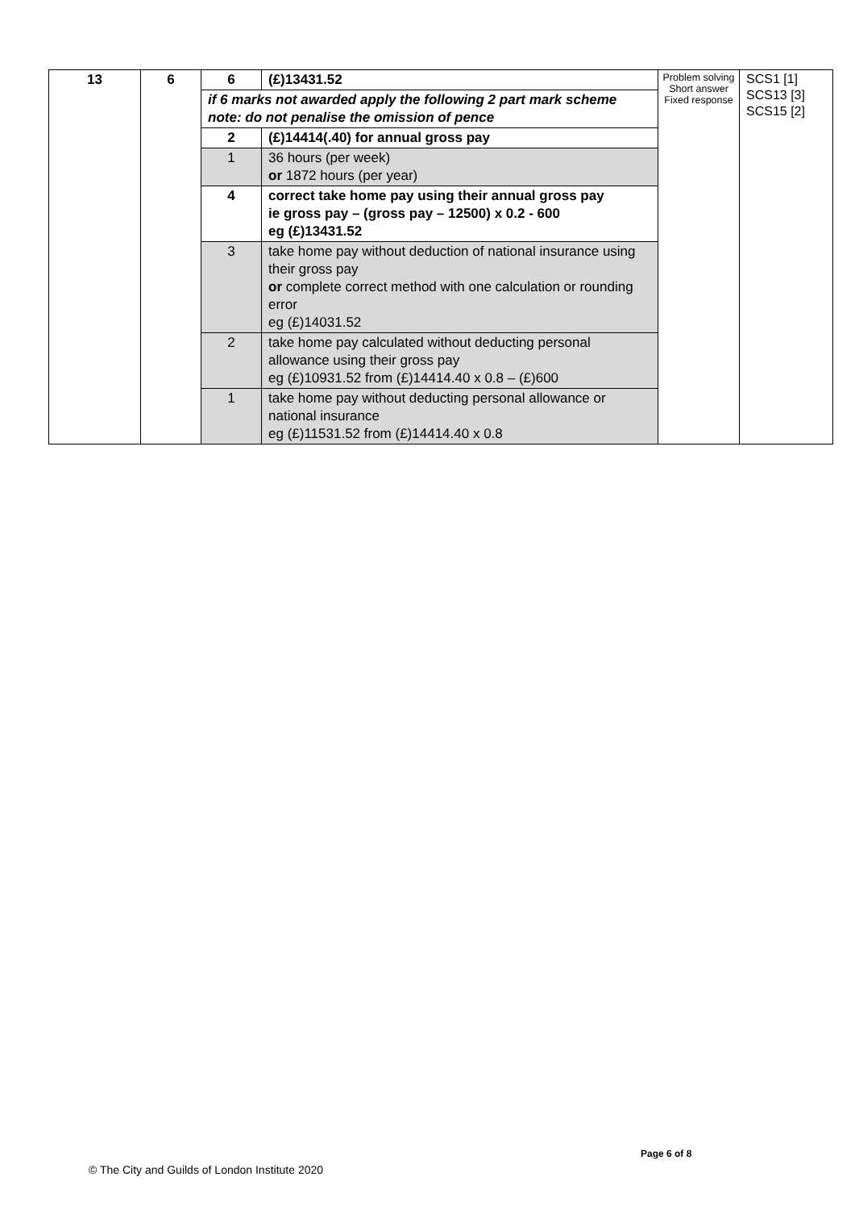| 13 | 6 | 6 | (£)13431.52 | Problem solving Short answer Fixed response | SCS1 [1] SCS13 [3] SCS15 [2] |
| | | if 6 marks not awarded apply the following 2 part mark scheme note: do not penalise the omission of pence | | | |
| | | 2 | (£)14414(.40) for annual gross pay | | |
| | | 1 | 36 hours (per week) or 1872 hours (per year) | | |
| | | 4 | correct take home pay using their annual gross pay ie gross pay – (gross pay – 12500) x 0.2 - 600 eg (£)13431.52 | | |
| | | 3 | take home pay without deduction of national insurance using their gross pay or complete correct method with one calculation or rounding error eg (£)14031.52 | | |
| | | 2 | take home pay calculated without deducting personal allowance using their gross pay eg (£)10931.52 from (£)14414.40 x 0.8 – (£)600 | | |
| | | 1 | take home pay without deducting personal allowance or national insurance eg (£)11531.52 from (£)14414.40 x 0.8 | | |
Page 6 of 8
© The City and Guilds of London Institute 2020